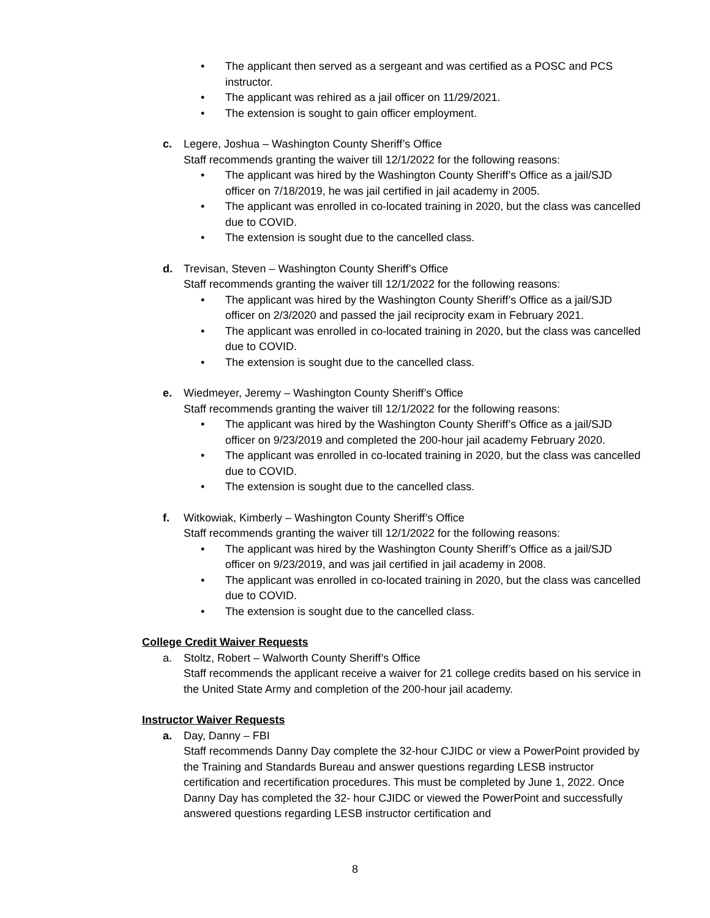• The applicant then served as a sergeant and was certified as a POSC and PCS instructor.
• The applicant was rehired as a jail officer on 11/29/2021.
• The extension is sought to gain officer employment.
c. Legere, Joshua – Washington County Sheriff’s Office
Staff recommends granting the waiver till 12/1/2022 for the following reasons:
• The applicant was hired by the Washington County Sheriff’s Office as a jail/SJD officer on 7/18/2019, he was jail certified in jail academy in 2005.
• The applicant was enrolled in co-located training in 2020, but the class was cancelled due to COVID.
• The extension is sought due to the cancelled class.
d. Trevisan, Steven – Washington County Sheriff’s Office
Staff recommends granting the waiver till 12/1/2022 for the following reasons:
• The applicant was hired by the Washington County Sheriff’s Office as a jail/SJD officer on 2/3/2020 and passed the jail reciprocity exam in February 2021.
• The applicant was enrolled in co-located training in 2020, but the class was cancelled due to COVID.
• The extension is sought due to the cancelled class.
e. Wiedmeyer, Jeremy – Washington County Sheriff’s Office
Staff recommends granting the waiver till 12/1/2022 for the following reasons:
• The applicant was hired by the Washington County Sheriff’s Office as a jail/SJD officer on 9/23/2019 and completed the 200-hour jail academy February 2020.
• The applicant was enrolled in co-located training in 2020, but the class was cancelled due to COVID.
• The extension is sought due to the cancelled class.
f. Witkowiak, Kimberly – Washington County Sheriff’s Office
Staff recommends granting the waiver till 12/1/2022 for the following reasons:
• The applicant was hired by the Washington County Sheriff’s Office as a jail/SJD officer on 9/23/2019, and was jail certified in jail academy in 2008.
• The applicant was enrolled in co-located training in 2020, but the class was cancelled due to COVID.
• The extension is sought due to the cancelled class.
College Credit Waiver Requests
a. Stoltz, Robert – Walworth County Sheriff’s Office
Staff recommends the applicant receive a waiver for 21 college credits based on his service in the United State Army and completion of the 200-hour jail academy.
Instructor Waiver Requests
a. Day, Danny – FBI
Staff recommends Danny Day complete the 32-hour CJIDC or view a PowerPoint provided by the Training and Standards Bureau and answer questions regarding LESB instructor certification and recertification procedures. This must be completed by June 1, 2022. Once Danny Day has completed the 32- hour CJIDC or viewed the PowerPoint and successfully answered questions regarding LESB instructor certification and
8